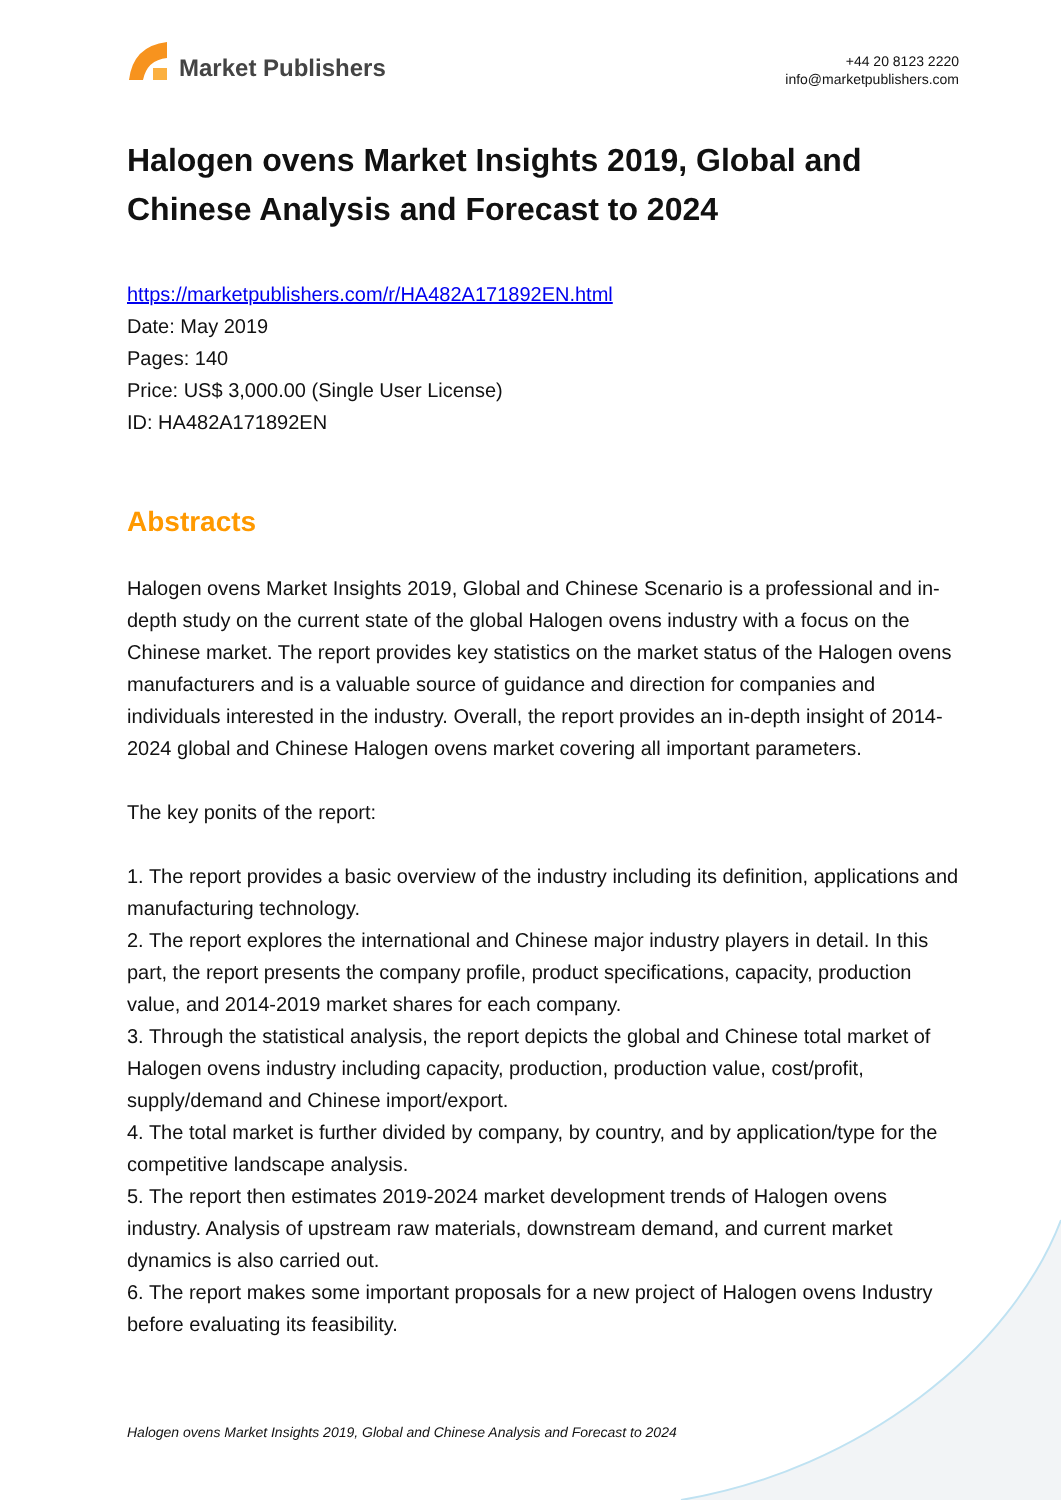Market Publishers
+44 20 8123 2220
info@marketpublishers.com
Halogen ovens Market Insights 2019, Global and Chinese Analysis and Forecast to 2024
https://marketpublishers.com/r/HA482A171892EN.html
Date: May 2019
Pages: 140
Price: US$ 3,000.00 (Single User License)
ID: HA482A171892EN
Abstracts
Halogen ovens Market Insights 2019, Global and Chinese Scenario is a professional and in-depth study on the current state of the global Halogen ovens industry with a focus on the Chinese market. The report provides key statistics on the market status of the Halogen ovens manufacturers and is a valuable source of guidance and direction for companies and individuals interested in the industry. Overall, the report provides an in-depth insight of 2014-2024 global and Chinese Halogen ovens market covering all important parameters.
The key ponits of the report:
1. The report provides a basic overview of the industry including its definition, applications and manufacturing technology.
2. The report explores the international and Chinese major industry players in detail. In this part, the report presents the company profile, product specifications, capacity, production value, and 2014-2019 market shares for each company.
3. Through the statistical analysis, the report depicts the global and Chinese total market of Halogen ovens industry including capacity, production, production value, cost/profit, supply/demand and Chinese import/export.
4. The total market is further divided by company, by country, and by application/type for the competitive landscape analysis.
5. The report then estimates 2019-2024 market development trends of Halogen ovens industry. Analysis of upstream raw materials, downstream demand, and current market dynamics is also carried out.
6. The report makes some important proposals for a new project of Halogen ovens Industry before evaluating its feasibility.
Halogen ovens Market Insights 2019, Global and Chinese Analysis and Forecast to 2024